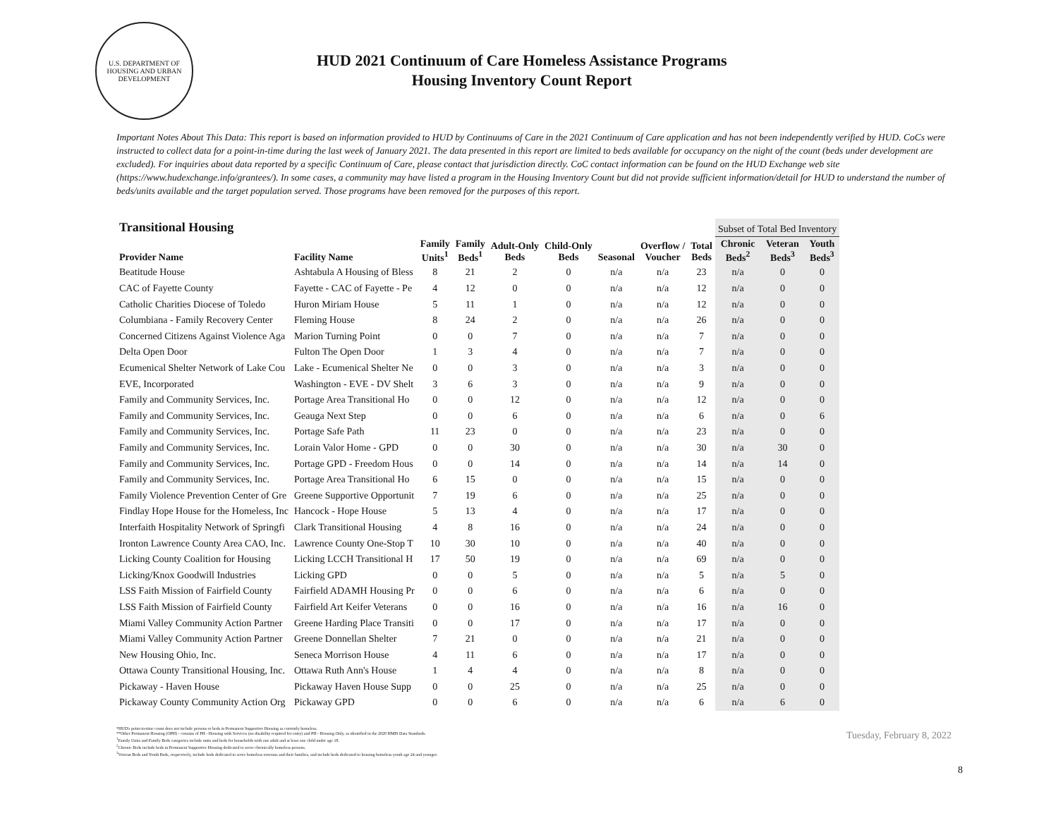U.S. DEPARTMENT OF HOUSING AND URBAN DEVELOPMENT
HUD 2021 Continuum of Care Homeless Assistance Programs
Housing Inventory Count Report
Important Notes About This Data: This report is based on information provided to HUD by Continuums of Care in the 2021 Continuum of Care application and has not been independently verified by HUD. CoCs were instructed to collect data for a point-in-time during the last week of January 2021. The data presented in this report are limited to beds available for occupancy on the night of the count (beds under development are excluded). For inquiries about data reported by a specific Continuum of Care, please contact that jurisdiction directly. CoC contact information can be found on the HUD Exchange web site (https://www.hudexchange.info/grantees/). In some cases, a community may have listed a program in the Housing Inventory Count but did not provide sufficient information/detail for HUD to understand the number of beds/units available and the target population served. Those programs have been removed for the purposes of this report.
| Transitional Housing | | | | | | | | | Subset of Total Bed Inventory | | |
| --- | --- | --- | --- | --- | --- | --- | --- | --- | --- | --- | --- |
| Provider Name | Facility Name | Family Units<sup>1</sup> | Family Beds<sup>1</sup> | Adult-Only Beds | Child-Only Beds | Seasonal | Overflow / Voucher | Total Beds | Chronic Beds<sup>2</sup> | Veteran Beds<sup>3</sup> | Youth Beds<sup>3</sup> |
| Beatitude House | Ashtabula A Housing of Bless | 8 | 21 | 2 | 0 | n/a | n/a | 23 | n/a | 0 | 0 |
| CAC of Fayette County | Fayette - CAC of Fayette - Pe | 4 | 12 | 0 | 0 | n/a | n/a | 12 | n/a | 0 | 0 |
| Catholic Charities Diocese of Toledo | Huron Miriam House | 5 | 11 | 1 | 0 | n/a | n/a | 12 | n/a | 0 | 0 |
| Columbiana - Family Recovery Center | Fleming House | 8 | 24 | 2 | 0 | n/a | n/a | 26 | n/a | 0 | 0 |
| Concerned Citizens Against Violence Aga | Marion Turning Point | 0 | 0 | 7 | 0 | n/a | n/a | 7 | n/a | 0 | 0 |
| Delta Open Door | Fulton The Open Door | 1 | 3 | 4 | 0 | n/a | n/a | 7 | n/a | 0 | 0 |
| Ecumenical Shelter Network of Lake Cou | Lake - Ecumenical Shelter Ne | 0 | 0 | 3 | 0 | n/a | n/a | 3 | n/a | 0 | 0 |
| EVE, Incorporated | Washington - EVE - DV Shelt | 3 | 6 | 3 | 0 | n/a | n/a | 9 | n/a | 0 | 0 |
| Family and Community Services, Inc. | Portage Area Transitional Ho | 0 | 0 | 12 | 0 | n/a | n/a | 12 | n/a | 0 | 0 |
| Family and Community Services, Inc. | Geauga Next Step | 0 | 0 | 6 | 0 | n/a | n/a | 6 | n/a | 0 | 6 |
| Family and Community Services, Inc. | Portage Safe Path | 11 | 23 | 0 | 0 | n/a | n/a | 23 | n/a | 0 | 0 |
| Family and Community Services, Inc. | Lorain Valor Home - GPD | 0 | 0 | 30 | 0 | n/a | n/a | 30 | n/a | 30 | 0 |
| Family and Community Services, Inc. | Portage GPD - Freedom Hous | 0 | 0 | 14 | 0 | n/a | n/a | 14 | n/a | 14 | 0 |
| Family and Community Services, Inc. | Portage Area Transitional Ho | 6 | 15 | 0 | 0 | n/a | n/a | 15 | n/a | 0 | 0 |
| Family Violence Prevention Center of Gre | Greene Supportive Opportunit | 7 | 19 | 6 | 0 | n/a | n/a | 25 | n/a | 0 | 0 |
| Findlay Hope House for the Homeless, Inc | Hancock - Hope House | 5 | 13 | 4 | 0 | n/a | n/a | 17 | n/a | 0 | 0 |
| Interfaith Hospitality Network of Springfi | Clark Transitional Housing | 4 | 8 | 16 | 0 | n/a | n/a | 24 | n/a | 0 | 0 |
| Ironton Lawrence County Area CAO, Inc. | Lawrence County One-Stop T | 10 | 30 | 10 | 0 | n/a | n/a | 40 | n/a | 0 | 0 |
| Licking County Coalition for Housing | Licking LCCH Transitional H | 17 | 50 | 19 | 0 | n/a | n/a | 69 | n/a | 0 | 0 |
| Licking/Knox Goodwill Industries | Licking GPD | 0 | 0 | 5 | 0 | n/a | n/a | 5 | n/a | 5 | 0 |
| LSS Faith Mission of Fairfield County | Fairfield ADAMH Housing Pr | 0 | 0 | 6 | 0 | n/a | n/a | 6 | n/a | 0 | 0 |
| LSS Faith Mission of Fairfield County | Fairfield Art Keifer Veterans | 0 | 0 | 16 | 0 | n/a | n/a | 16 | n/a | 16 | 0 |
| Miami Valley Community Action Partner | Greene Harding Place Transiti | 0 | 0 | 17 | 0 | n/a | n/a | 17 | n/a | 0 | 0 |
| Miami Valley Community Action Partner | Greene Donnellan Shelter | 7 | 21 | 0 | 0 | n/a | n/a | 21 | n/a | 0 | 0 |
| New Housing Ohio, Inc. | Seneca Morrison House | 4 | 11 | 6 | 0 | n/a | n/a | 17 | n/a | 0 | 0 |
| Ottawa County Transitional Housing, Inc. | Ottawa Ruth Ann's House | 1 | 4 | 4 | 0 | n/a | n/a | 8 | n/a | 0 | 0 |
| Pickaway - Haven House | Pickaway Haven House Supp | 0 | 0 | 25 | 0 | n/a | n/a | 25 | n/a | 0 | 0 |
| Pickaway County Community Action Org | Pickaway GPD | 0 | 0 | 6 | 0 | n/a | n/a | 6 | n/a | 6 | 0 |
*HUD's point-in-time count does not include persons or beds in Permanent Supportive Housing as currently homeless.
**Other Permanent Housing (OPH) - consists of PH - Housing with Services (no disability required for entry) and PH - Housing Only, as identified in the 2020 HMIS Data Standards.
<sup>1</sup> Family Units and Family Beds categories include units and beds for households with one adult and at least one child under age 18.
<sup>2</sup> Chronic Beds include beds in Permanent Supportive Housing dedicated to serve chronically homeless persons.
<sup>3</sup> Veteran Beds and Youth Beds, respectively, include beds dedicated to serve homeless veterans and their families, and include beds dedicated to housing homeless youth age 24 and younger.
Tuesday, February 8, 2022
8